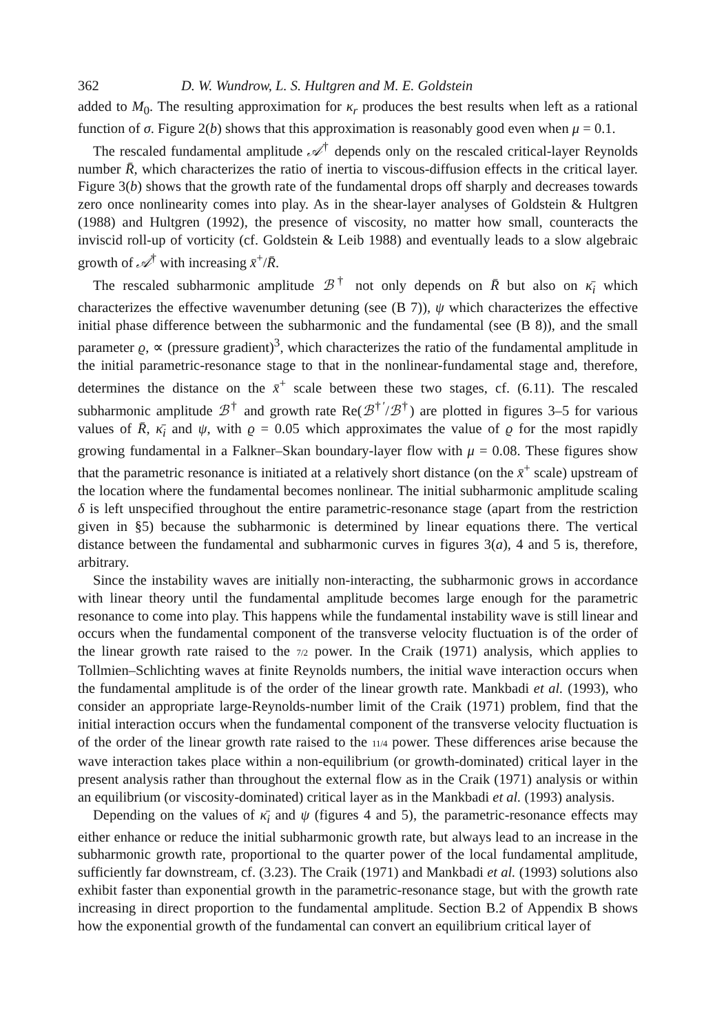362 D. W. Wundrow, L. S. Hultgren and M. E. Goldstein
added to M<sub>0</sub>. The resulting approximation for κ<sub>r</sub> produces the best results when left as a rational function of σ. Figure 2(b) shows that this approximation is reasonably good even when μ = 0.1.
The rescaled fundamental amplitude 𝒜<sup>†</sup> depends only on the rescaled critical-layer Reynolds number R̄, which characterizes the ratio of inertia to viscous-diffusion effects in the critical layer. Figure 3(b) shows that the growth rate of the fundamental drops off sharply and decreases towards zero once nonlinearity comes into play. As in the shear-layer analyses of Goldstein & Hultgren (1988) and Hultgren (1992), the presence of viscosity, no matter how small, counteracts the inviscid roll-up of vorticity (cf. Goldstein & Leib 1988) and eventually leads to a slow algebraic growth of 𝒜<sup>†</sup> with increasing x̄<sup>+</sup>/R̄.
The rescaled subharmonic amplitude ℬ<sup>†</sup> not only depends on R̄ but also on κ̄<sub>i</sub> which characterizes the effective wavenumber detuning (see (B 7)), ψ which characterizes the effective initial phase difference between the subharmonic and the fundamental (see (B 8)), and the small parameter ϱ, ∝ (pressure gradient)<sup>3</sup>, which characterizes the ratio of the fundamental amplitude in the initial parametric-resonance stage to that in the nonlinear-fundamental stage and, therefore, determines the distance on the x̄<sup>+</sup> scale between these two stages, cf. (6.11). The rescaled subharmonic amplitude ℬ<sup>†</sup> and growth rate Re(ℬ<sup>†′</sup>/ℬ<sup>†</sup>) are plotted in figures 3–5 for various values of R̄, κ̄<sub>i</sub> and ψ, with ϱ = 0.05 which approximates the value of ϱ for the most rapidly growing fundamental in a Falkner–Skan boundary-layer flow with μ = 0.08. These figures show that the parametric resonance is initiated at a relatively short distance (on the x̄<sup>+</sup> scale) upstream of the location where the fundamental becomes nonlinear. The initial subharmonic amplitude scaling δ is left unspecified throughout the entire parametric-resonance stage (apart from the restriction given in §5) because the subharmonic is determined by linear equations there. The vertical distance between the fundamental and subharmonic curves in figures 3(a), 4 and 5 is, therefore, arbitrary.
Since the instability waves are initially non-interacting, the subharmonic grows in accordance with linear theory until the fundamental amplitude becomes large enough for the parametric resonance to come into play. This happens while the fundamental instability wave is still linear and occurs when the fundamental component of the transverse velocity fluctuation is of the order of the linear growth rate raised to the 7/2 power. In the Craik (1971) analysis, which applies to Tollmien–Schlichting waves at finite Reynolds numbers, the initial wave interaction occurs when the fundamental amplitude is of the order of the linear growth rate. Mankbadi et al. (1993), who consider an appropriate large-Reynolds-number limit of the Craik (1971) problem, find that the initial interaction occurs when the fundamental component of the transverse velocity fluctuation is of the order of the linear growth rate raised to the 11/4 power. These differences arise because the wave interaction takes place within a non-equilibrium (or growth-dominated) critical layer in the present analysis rather than throughout the external flow as in the Craik (1971) analysis or within an equilibrium (or viscosity-dominated) critical layer as in the Mankbadi et al. (1993) analysis.
Depending on the values of κ̄<sub>i</sub> and ψ (figures 4 and 5), the parametric-resonance effects may either enhance or reduce the initial subharmonic growth rate, but always lead to an increase in the subharmonic growth rate, proportional to the quarter power of the local fundamental amplitude, sufficiently far downstream, cf. (3.23). The Craik (1971) and Mankbadi et al. (1993) solutions also exhibit faster than exponential growth in the parametric-resonance stage, but with the growth rate increasing in direct proportion to the fundamental amplitude. Section B.2 of Appendix B shows how the exponential growth of the fundamental can convert an equilibrium critical layer of